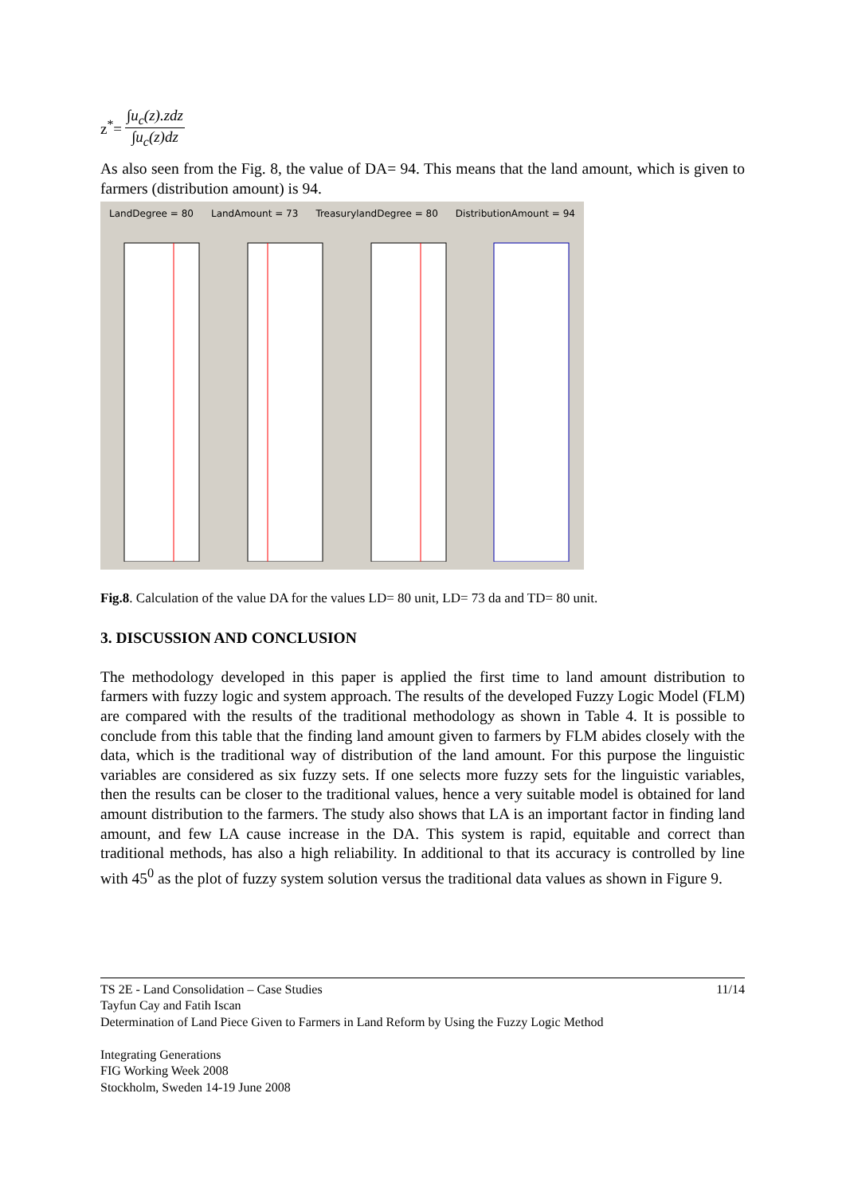z<sup>*</sup>=
∫u<sub>c</sub>(z).zdz
∫u<sub>c</sub>(z)dz
As also seen from the Fig. 8, the value of DA= 94. This means that the land amount, which is given to farmers (distribution amount) is 94.
LandDegree = 80 LandAmount = 73 TreasurylandDegree = 80 DistributionAmount = 94
Fig.8. Calculation of the value DA for the values LD= 80 unit, LD= 73 da and TD= 80 unit.
3. DISCUSSION AND CONCLUSION
The methodology developed in this paper is applied the first time to land amount distribution to farmers with fuzzy logic and system approach. The results of the developed Fuzzy Logic Model (FLM) are compared with the results of the traditional methodology as shown in Table 4. It is possible to conclude from this table that the finding land amount given to farmers by FLM abides closely with the data, which is the traditional way of distribution of the land amount. For this purpose the linguistic variables are considered as six fuzzy sets. If one selects more fuzzy sets for the linguistic variables, then the results can be closer to the traditional values, hence a very suitable model is obtained for land amount distribution to the farmers. The study also shows that LA is an important factor in finding land amount, and few LA cause increase in the DA. This system is rapid, equitable and correct than traditional methods, has also a high reliability. In additional to that its accuracy is controlled by line with 45<sup>0</sup> as the plot of fuzzy system solution versus the traditional data values as shown in Figure 9.
TS 2E - Land Consolidation – Case Studies 11/14
Tayfun Cay and Fatih Iscan
Determination of Land Piece Given to Farmers in Land Reform by Using the Fuzzy Logic Method
Integrating Generations
FIG Working Week 2008
Stockholm, Sweden 14-19 June 2008